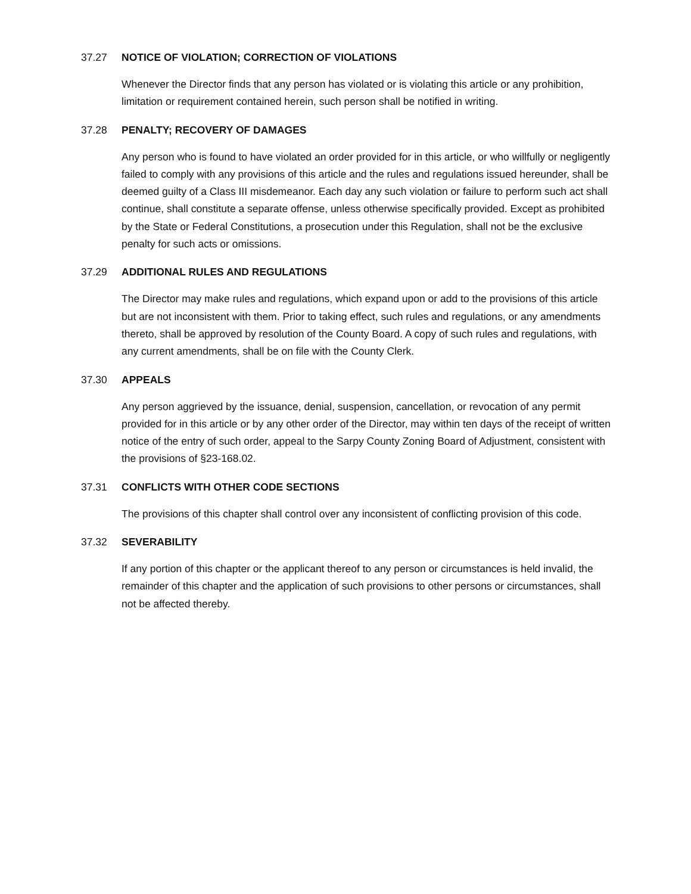37.27 NOTICE OF VIOLATION; CORRECTION OF VIOLATIONS
Whenever the Director finds that any person has violated or is violating this article or any prohibition, limitation or requirement contained herein, such person shall be notified in writing.
37.28 PENALTY; RECOVERY OF DAMAGES
Any person who is found to have violated an order provided for in this article, or who willfully or negligently failed to comply with any provisions of this article and the rules and regulations issued hereunder, shall be deemed guilty of a Class III misdemeanor. Each day any such violation or failure to perform such act shall continue, shall constitute a separate offense, unless otherwise specifically provided. Except as prohibited by the State or Federal Constitutions, a prosecution under this Regulation, shall not be the exclusive penalty for such acts or omissions.
37.29 ADDITIONAL RULES AND REGULATIONS
The Director may make rules and regulations, which expand upon or add to the provisions of this article but are not inconsistent with them. Prior to taking effect, such rules and regulations, or any amendments thereto, shall be approved by resolution of the County Board. A copy of such rules and regulations, with any current amendments, shall be on file with the County Clerk.
37.30 APPEALS
Any person aggrieved by the issuance, denial, suspension, cancellation, or revocation of any permit provided for in this article or by any other order of the Director, may within ten days of the receipt of written notice of the entry of such order, appeal to the Sarpy County Zoning Board of Adjustment, consistent with the provisions of §23-168.02.
37.31 CONFLICTS WITH OTHER CODE SECTIONS
The provisions of this chapter shall control over any inconsistent of conflicting provision of this code.
37.32 SEVERABILITY
If any portion of this chapter or the applicant thereof to any person or circumstances is held invalid, the remainder of this chapter and the application of such provisions to other persons or circumstances, shall not be affected thereby.